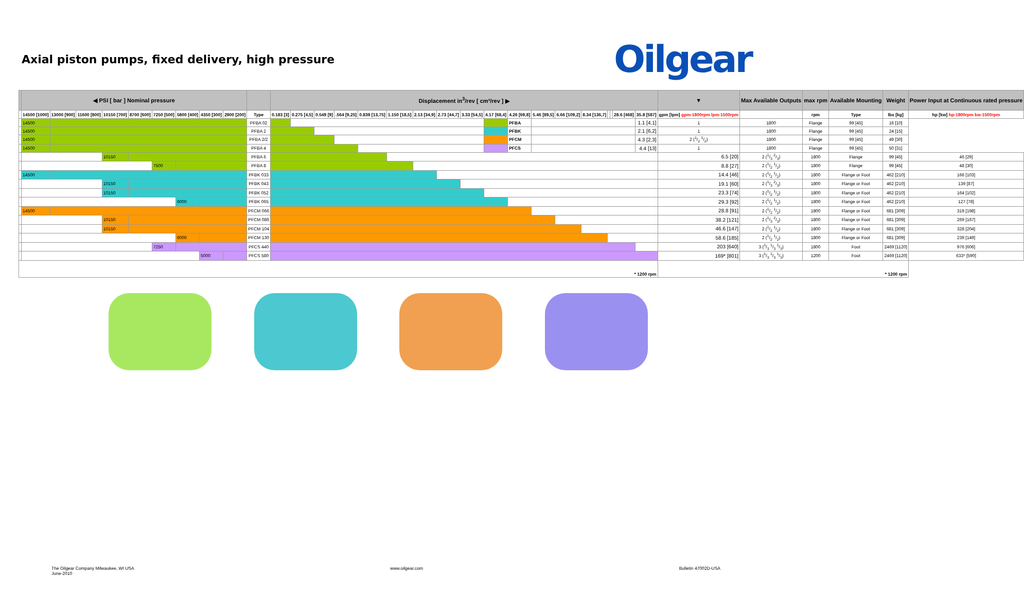Axial piston pumps, fixed delivery, high pressure
Oilgear
| | ◀ PSI [ bar ] Nominal pressure | | | | | | | | | | Displacement in<sup>3</sup>/rev [ cm³/rev ] ▶ | | | | | | | | | | | | | | | | | | ▼ | Max Available Outputs | max rpm | Available Mounting | Weight | Power Input at Continuous rated pressure |
| --- | --- | --- | --- | --- | --- | --- | --- | --- | --- | --- | --- | --- | --- | --- | --- | --- | --- | --- | --- | --- | --- | --- | --- | --- | --- | --- | --- | --- | --- | --- | --- | --- | --- | --- |
| | 14500 [1000] | 13000 [900] | 11600 [800] | 10150 [700] | 8700 [600] | 7250 [500] | 5800 [400] | 4350 [300] | 2900 [200] | Type | 0.183 [3] | 0.275 [4,5] | 0.549 [9] | .564 [9,25] | 0.839 [13,75] | 1.150 [18,5] | 2.13 [34,9] | 2.73 [44,7] | 3.33 [54,5] | 4.17 [68,4] | 4.26 [69,8] | 5.46 [89,5] | 6.66 [109,2] | 8.34 [136,7] | | | 28.6 [468] | 35.8 [587] | gpm [lpm] gpm-1800rpm lpm-1500rpm | | rpm | Type | lbs [kg] | hp [kw] hp-1800rpm kw-1500rpm |
| | 14500 | | | | | | | | | PFBA 02 | | | | | | | | | | | PFBA | | | | | | | 1.1 [4,1] | 1 | 1800 | Flange | 99 [45] | 16 [10] | |
| | 14500 | | | | | | | | | PFBA 2 | | | | | | | | | | | PFBK | | | | | | | 2.1 [6,2] | 1 | 1800 | Flange | 99 [45] | 24 [15] | |
| | 14500 | | | | | | | | | PFBA 2/2 | | | | | | | | | | | PFCM | | | | | | | 4.3 [2,3] | 2 (1/2 1/2) | 1800 | Flange | 99 [45] | 49 [30] | |
| | 14500 | | | | | | | | | PFBA 4 | | | | | | | | | | | PFCS | | | | | | | 4.4 [13] | 1 | 1800 | Flange | 99 [45] | 50 [31] | |
| | | | | 10150 | | | | | | PFBA 6 | | | | | | | | | | | | | | | | | | | 6.5 [20] | 2 (1/3 2/3) | 1800 | Flange | 99 [45] | 46 [29] |
| | | | | | | 7500 | | | | PFBA 8 | | | | | | | | | | | | | | | | | | | 8.8 [27] | 2 (1/2 1/2) | 1800 | Flange | 99 [45] | 48 [30] |
| | 14500 | | | | | | | | | PFBK 033 | | | | | | | | | | | | | | | | | | | 14.4 [46] | 2 (1/2 1/2) | 1800 | Flange or Foot | 462 [210] | 166 [103] |
| | | | | 10150 | | | | | | PFBK 043 | | | | | | | | | | | | | | | | | | | 19.1 [60] | 2 (1/3 2/3) | 1800 | Flange or Foot | 462 [210] | 139 [87] |
| | | | | 10150 | | | | | | PFBK 052 | | | | | | | | | | | | | | | | | | | 23.3 [74] | 2 (1/2 1/2) | 1800 | Flange or Foot | 462 [210] | 164 [102] |
| | | | | | | | 6000 | | | PFBK 065 | | | | | | | | | | | | | | | | | | | 29.3 [92] | 2 (1/2 1/2) | 1800 | Flange or Foot | 462 [210] | 127 [78] |
| | 14500 | | | | | | | | | PFCM 066 | | | | | | | | | | | | | | | | | | | 28.8 [91] | 2 (1/2 1/2) | 1800 | Flange or Foot | 681 [309] | 319 [198] |
| | | | | 10150 | | | | | | PFCM 086 | | | | | | | | | | | | | | | | | | | 38.2 [121] | 2 (1/3 2/3) | 1800 | Flange or Foot | 681 [309] | 269 [167] |
| | | | | 10150 | | | | | | PFCM 104 | | | | | | | | | | | | | | | | | | | 46.6 [147] | 2 (1/2 1/2) | 1800 | Flange or Foot | 681 [309] | 328 [204] |
| | | | | | | | 6000 | | | PFCM 130 | | | | | | | | | | | | | | | | | | | 58.6 [185] | 2 (1/2 1/2) | 1800 | Flange or Foot | 681 [309] | 239 [149] |
| | | | | | | 7250 | | | | PFCS 440 | | | | | | | | | | | | | | | | | | | 203 [640] | 3 (1/3 1/3 1/3) | 1800 | Foot | 2469 [1120] | 976 [606] |
| | | | | | | | | 5000 | | PFCS 580 | | | | | | | | | | | | | | | | | | | 169* [801] | 3 (1/3 1/3 1/3) | 1200 | Foot | 2469 [1120] | 633* [590] |
| * 1200 rpm | | | | | | | | | | | | | | | | | | | | | | | | | | | | | * 1200 rpm | | | | | |
The Oilgear Company Milwaukee, WI USA
June-2010
www.oilgear.com Bulletin 47002D-USA